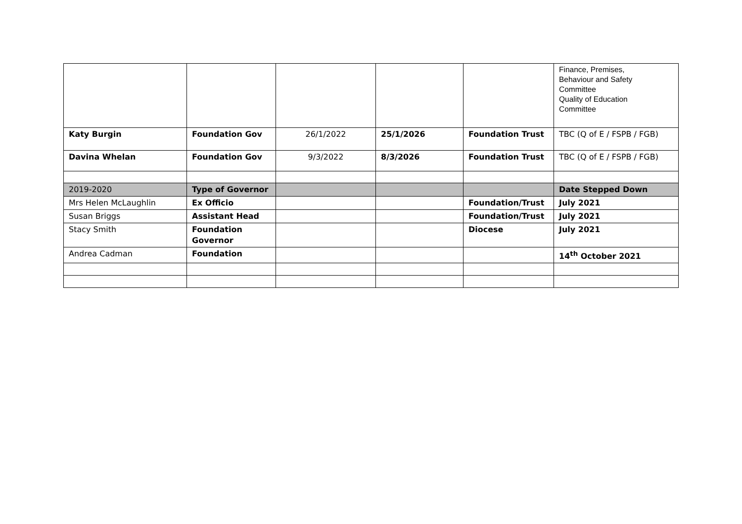| | | | | | Finance, Premises, Behaviour and Safety Committee Quality of Education Committee |
| Katy Burgin | Foundation Gov | 26/1/2022 | 25/1/2026 | Foundation Trust | TBC (Q of E / FSPB / FGB) |
| Davina Whelan | Foundation Gov | 9/3/2022 | 8/3/2026 | Foundation Trust | TBC (Q of E / FSPB / FGB) |
| 2019-2020 | Type of Governor | | | | Date Stepped Down |
| Mrs Helen McLaughlin | Ex Officio | | | Foundation/Trust | July 2021 |
| Susan Briggs | Assistant Head | | | Foundation/Trust | July 2021 |
| Stacy Smith | Foundation Governor | | | Diocese | July 2021 |
| Andrea Cadman | Foundation | | | | 14<sup>th</sup> October 2021 |